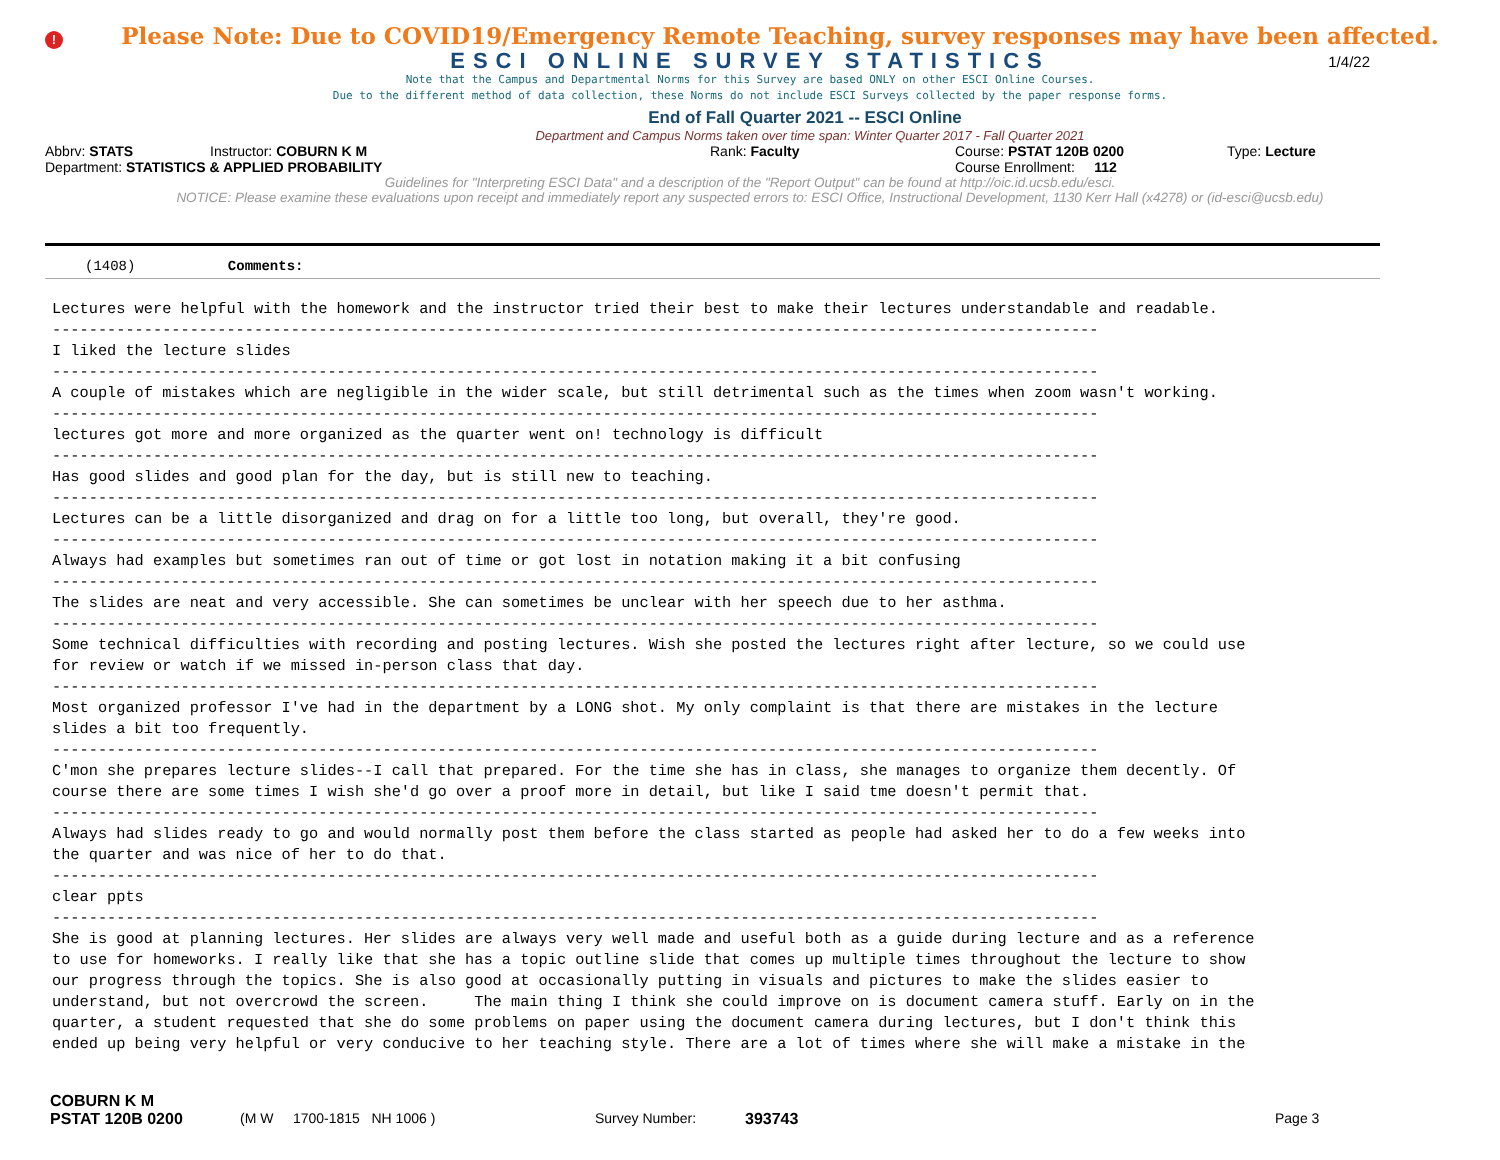!
Please Note: Due to COVID19/Emergency Remote Teaching, survey responses may have been affected.
ESCI ONLINE SURVEY STATISTICS
1/4/22
Note that the Campus and Departmental Norms for this Survey are based ONLY on other ESCI Online Courses.
Due to the different method of data collection, these Norms do not include ESCI Surveys collected by the paper response forms.
End of Fall Quarter 2021 -- ESCI Online
Department and Campus Norms taken over time span: Winter Quarter 2017 - Fall Quarter 2021
Abbrv: STATS Instructor: COBURN K M Rank: Faculty Course: PSTAT 120B 0200 Type: Lecture
Department: STATISTICS & APPLIED PROBABILITY Course Enrollment: 112
Guidelines for "Interpreting ESCI Data" and a description of the "Report Output" can be found at http://oic.id.ucsb.edu/esci.
NOTICE: Please examine these evaluations upon receipt and immediately report any suspected errors to: ESCI Office, Instructional Development, 1130 Kerr Hall (x4278) or (id-esci@ucsb.edu)
(1408) Comments:
Lectures were helpful with the homework and the instructor tried their best to make their lectures understandable and readable. ------------------------------------------------------------------------------------------------------------------ I liked the lecture slides ------------------------------------------------------------------------------------------------------------------ A couple of mistakes which are negligible in the wider scale, but still detrimental such as the times when zoom wasn't working. ------------------------------------------------------------------------------------------------------------------ lectures got more and more organized as the quarter went on! technology is difficult ------------------------------------------------------------------------------------------------------------------ Has good slides and good plan for the day, but is still new to teaching. ------------------------------------------------------------------------------------------------------------------ Lectures can be a little disorganized and drag on for a little too long, but overall, they're good. ------------------------------------------------------------------------------------------------------------------ Always had examples but sometimes ran out of time or got lost in notation making it a bit confusing ------------------------------------------------------------------------------------------------------------------ The slides are neat and very accessible. She can sometimes be unclear with her speech due to her asthma. ------------------------------------------------------------------------------------------------------------------ Some technical difficulties with recording and posting lectures. Wish she posted the lectures right after lecture, so we could use for review or watch if we missed in-person class that day. ------------------------------------------------------------------------------------------------------------------ Most organized professor I've had in the department by a LONG shot. My only complaint is that there are mistakes in the lecture slides a bit too frequently. ------------------------------------------------------------------------------------------------------------------ C'mon she prepares lecture slides--I call that prepared. For the time she has in class, she manages to organize them decently. Of course there are some times I wish she'd go over a proof more in detail, but like I said tme doesn't permit that. ------------------------------------------------------------------------------------------------------------------ Always had slides ready to go and would normally post them before the class started as people had asked her to do a few weeks into the quarter and was nice of her to do that. ------------------------------------------------------------------------------------------------------------------ clear ppts ------------------------------------------------------------------------------------------------------------------ She is good at planning lectures. Her slides are always very well made and useful both as a guide during lecture and as a reference to use for homeworks. I really like that she has a topic outline slide that comes up multiple times throughout the lecture to show our progress through the topics. She is also good at occasionally putting in visuals and pictures to make the slides easier to understand, but not overcrowd the screen. The main thing I think she could improve on is document camera stuff. Early on in the quarter, a student requested that she do some problems on paper using the document camera during lectures, but I don't think this ended up being very helpful or very conducive to her teaching style. There are a lot of times where she will make a mistake in the
COBURN K M
PSTAT 120B 0200 (M W 1700-1815 NH 1006 ) Survey Number: 393743 Page 3